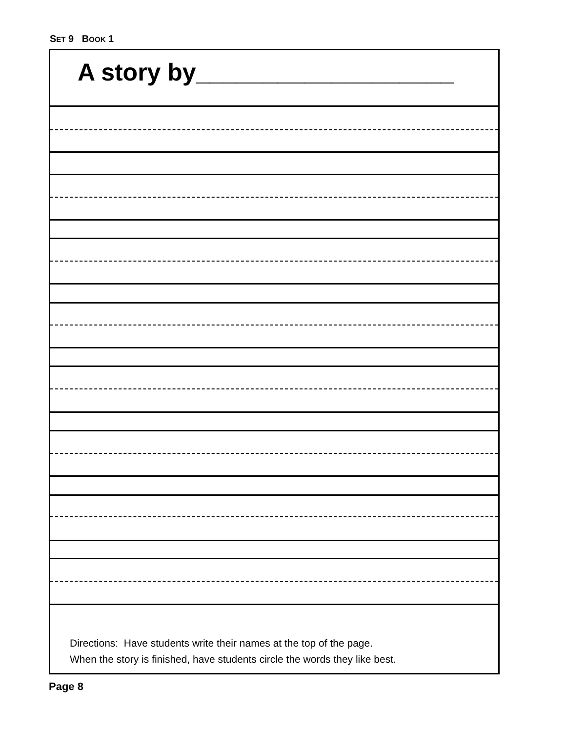SET 9 BOOK 1
A story by___________________
Directions: Have students write their names at the top of the page.
When the story is finished, have students circle the words they like best.
Page 8